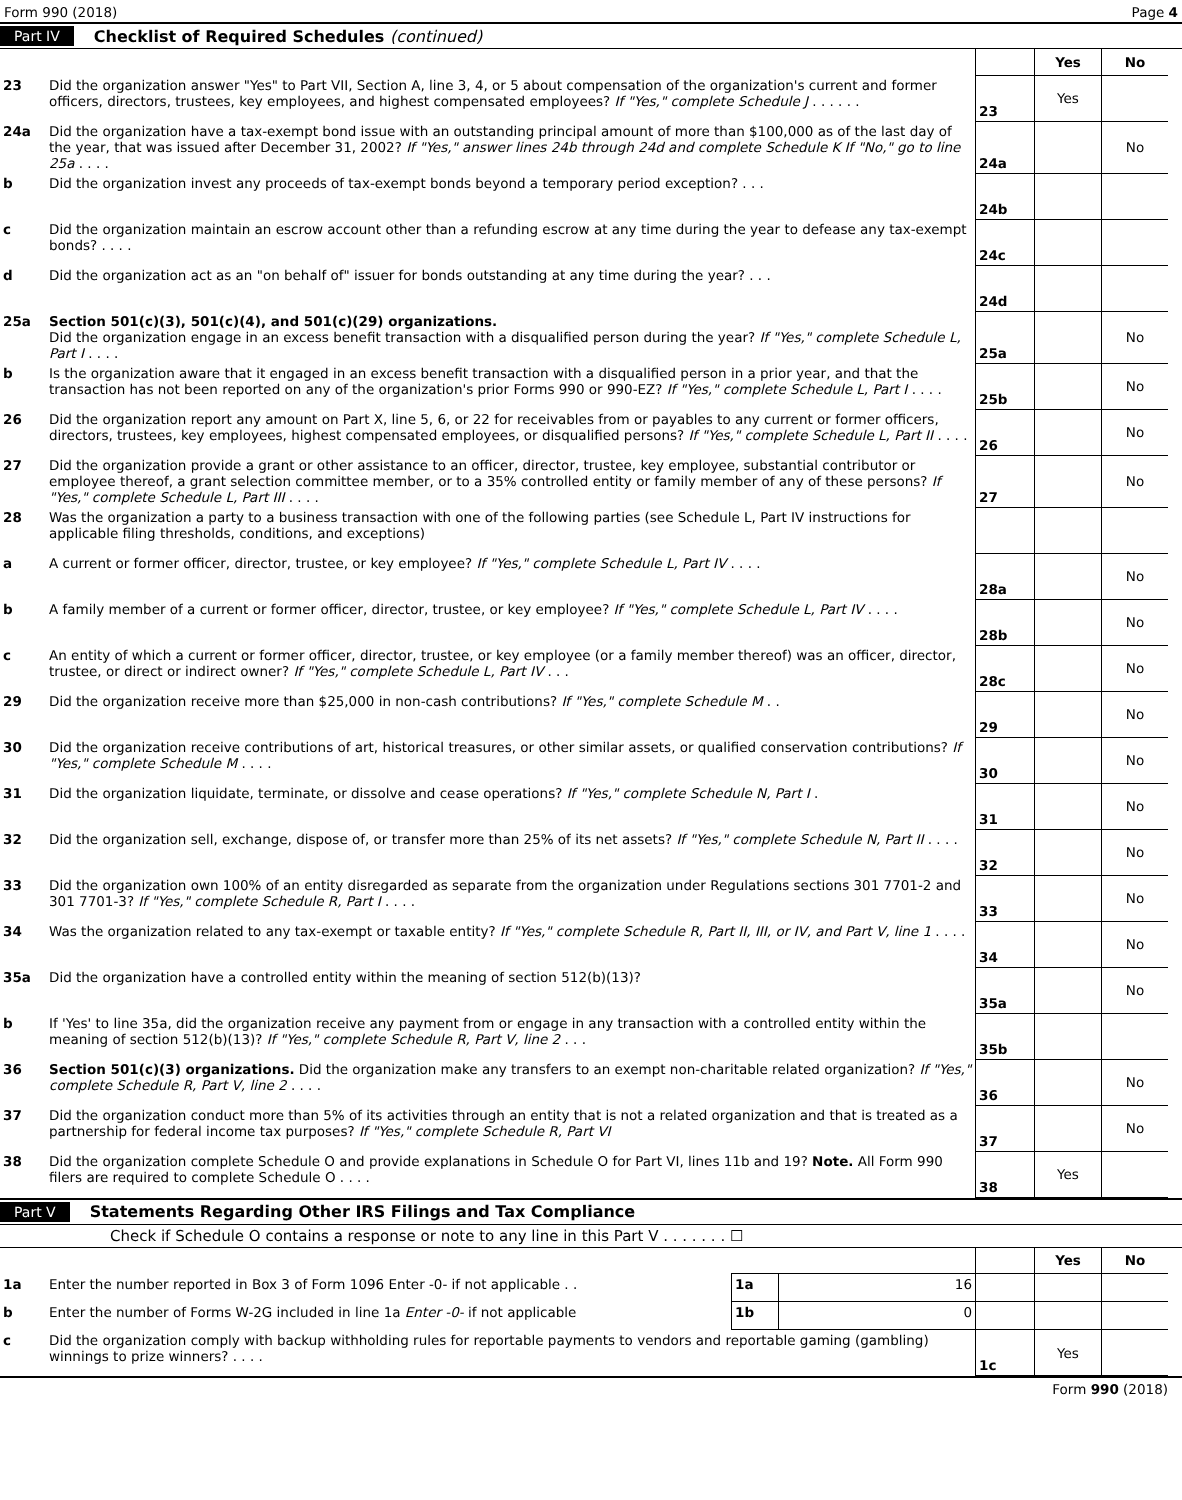Form 990 (2018) Page 4
Part IV Checklist of Required Schedules (continued)
| | | | Yes | No |
| 23 | Did the organization answer "Yes" to Part VII, Section A, line 3, 4, or 5 about compensation of the organization's current and former officers, directors, trustees, key employees, and highest compensated employees? If "Yes," complete Schedule J . . . . . . | 23 | Yes | |
| 24a | Did the organization have a tax-exempt bond issue with an outstanding principal amount of more than $100,000 as of the last day of the year, that was issued after December 31, 2002? If "Yes," answer lines 24b through 24d and complete Schedule K If "No," go to line 25a . . . . | 24a | | No |
| b | Did the organization invest any proceeds of tax-exempt bonds beyond a temporary period exception? . . . | 24b | | |
| c | Did the organization maintain an escrow account other than a refunding escrow at any time during the year to defease any tax-exempt bonds? . . . . | 24c | | |
| d | Did the organization act as an "on behalf of" issuer for bonds outstanding at any time during the year? . . . | 24d | | |
| 25a | Section 501(c)(3), 501(c)(4), and 501(c)(29) organizations. Did the organization engage in an excess benefit transaction with a disqualified person during the year? If "Yes," complete Schedule L, Part I . . . . | 25a | | No |
| b | Is the organization aware that it engaged in an excess benefit transaction with a disqualified person in a prior year, and that the transaction has not been reported on any of the organization's prior Forms 990 or 990-EZ? If "Yes," complete Schedule L, Part I . . . . | 25b | | No |
| 26 | Did the organization report any amount on Part X, line 5, 6, or 22 for receivables from or payables to any current or former officers, directors, trustees, key employees, highest compensated employees, or disqualified persons? If "Yes," complete Schedule L, Part II . . . . | 26 | | No |
| 27 | Did the organization provide a grant or other assistance to an officer, director, trustee, key employee, substantial contributor or employee thereof, a grant selection committee member, or to a 35% controlled entity or family member of any of these persons? If "Yes," complete Schedule L, Part III . . . . | 27 | | No |
| 28 | Was the organization a party to a business transaction with one of the following parties (see Schedule L, Part IV instructions for applicable filing thresholds, conditions, and exceptions) | | | |
| a | A current or former officer, director, trustee, or key employee? If "Yes," complete Schedule L, Part IV . . . . | 28a | | No |
| b | A family member of a current or former officer, director, trustee, or key employee? If "Yes," complete Schedule L, Part IV . . . . | 28b | | No |
| c | An entity of which a current or former officer, director, trustee, or key employee (or a family member thereof) was an officer, director, trustee, or direct or indirect owner? If "Yes," complete Schedule L, Part IV . . . | 28c | | No |
| 29 | Did the organization receive more than $25,000 in non-cash contributions? If "Yes," complete Schedule M . . | 29 | | No |
| 30 | Did the organization receive contributions of art, historical treasures, or other similar assets, or qualified conservation contributions? If "Yes," complete Schedule M . . . . | 30 | | No |
| 31 | Did the organization liquidate, terminate, or dissolve and cease operations? If "Yes," complete Schedule N, Part I . | 31 | | No |
| 32 | Did the organization sell, exchange, dispose of, or transfer more than 25% of its net assets? If "Yes," complete Schedule N, Part II . . . . | 32 | | No |
| 33 | Did the organization own 100% of an entity disregarded as separate from the organization under Regulations sections 301 7701-2 and 301 7701-3? If "Yes," complete Schedule R, Part I . . . . | 33 | | No |
| 34 | Was the organization related to any tax-exempt or taxable entity? If "Yes," complete Schedule R, Part II, III, or IV, and Part V, line 1 . . . . | 34 | | No |
| 35a | Did the organization have a controlled entity within the meaning of section 512(b)(13)? | 35a | | No |
| b | If 'Yes' to line 35a, did the organization receive any payment from or engage in any transaction with a controlled entity within the meaning of section 512(b)(13)? If "Yes," complete Schedule R, Part V, line 2 . . . | 35b | | |
| 36 | Section 501(c)(3) organizations. Did the organization make any transfers to an exempt non-charitable related organization? If "Yes," complete Schedule R, Part V, line 2 . . . . | 36 | | No |
| 37 | Did the organization conduct more than 5% of its activities through an entity that is not a related organization and that is treated as a partnership for federal income tax purposes? If "Yes," complete Schedule R, Part VI | 37 | | No |
| 38 | Did the organization complete Schedule O and provide explanations in Schedule O for Part VI, lines 11b and 19? Note. All Form 990 filers are required to complete Schedule O . . . . | 38 | Yes | |
Part V Statements Regarding Other IRS Filings and Tax Compliance
Check if Schedule O contains a response or note to any line in this Part V . . . . . . . ☐
| | | | | | Yes | No |
| 1a | Enter the number reported in Box 3 of Form 1096 Enter -0- if not applicable . . | 1a | 16 | | | |
| b | Enter the number of Forms W-2G included in line 1a Enter -0- if not applicable | 1b | 0 | | | |
| c | Did the organization comply with backup withholding rules for reportable payments to vendors and reportable gaming (gambling) winnings to prize winners? . . . . | | | 1c | Yes | |
Form 990 (2018)